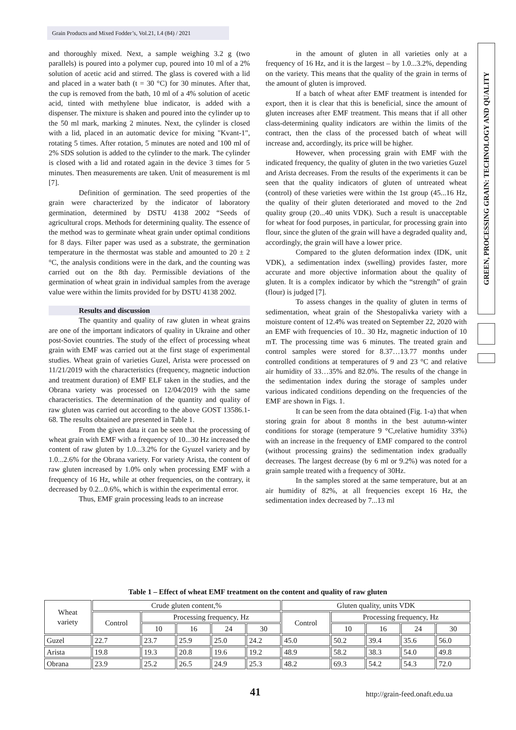Grain Products and Mixed Fodder’s, Vol.21, I.4 (84) / 2021
GREEN, PROCESSING GRAIN: TECHNOLOGY AND QUALITY
and thoroughly mixed. Next, a sample weighing 3.2 g (two parallels) is poured into a polymer cup, poured into 10 ml of a 2% solution of acetic acid and stirred. The glass is covered with a lid and placed in a water bath (t = 30 °C) for 30 minutes. After that, the cup is removed from the bath, 10 ml of a 4% solution of acetic acid, tinted with methylene blue indicator, is added with a dispenser. The mixture is shaken and poured into the cylinder up to the 50 ml mark, marking 2 minutes. Next, the cylinder is closed with a lid, placed in an automatic device for mixing "Kvant-1", rotating 5 times. After rotation, 5 minutes are noted and 100 ml of 2% SDS solution is added to the cylinder to the mark. The cylinder is closed with a lid and rotated again in the device 3 times for 5 minutes. Then measurements are taken. Unit of measurement is ml [7].
Definition of germination. The seed properties of the grain were characterized by the indicator of laboratory germination, determined by DSTU 4138 2002 “Seeds of agricultural crops. Methods for determining quality. The essence of the method was to germinate wheat grain under optimal conditions for 8 days. Filter paper was used as a substrate, the germination temperature in the thermostat was stable and amounted to 20 ± 2 °C, the analysis conditions were in the dark, and the counting was carried out on the 8th day. Permissible deviations of the germination of wheat grain in individual samples from the average value were within the limits provided for by DSTU 4138 2002.
Results and discussion
The quantity and quality of raw gluten in wheat grains are one of the important indicators of quality in Ukraine and other post-Soviet countries. The study of the effect of processing wheat grain with EMF was carried out at the first stage of experimental studies. Wheat grain of varieties Guzel, Arista were processed on 11/21/2019 with the characteristics (frequency, magnetic induction and treatment duration) of EMF ELF taken in the studies, and the Obrana variety was processed on 12/04/2019 with the same characteristics. The determination of the quantity and quality of raw gluten was carried out according to the above GOST 13586.1-68. The results obtained are presented in Table 1.
From the given data it can be seen that the processing of wheat grain with EMF with a frequency of 10...30 Hz increased the content of raw gluten by 1.0...3.2% for the Gyuzel variety and by 1.0...2.6% for the Obrana variety. For variety Arista, the content of raw gluten increased by 1.0% only when processing EMF with a frequency of 16 Hz, while at other frequencies, on the contrary, it decreased by 0.2...0.6%, which is within the experimental error.
Thus, EMF grain processing leads to an increase
in the amount of gluten in all varieties only at a frequency of 16 Hz, and it is the largest – by 1.0...3.2%, depending on the variety. This means that the quality of the grain in terms of the amount of gluten is improved.
If a batch of wheat after EMF treatment is intended for export, then it is clear that this is beneficial, since the amount of gluten increases after EMF treatment. This means that if all other class-determining quality indicators are within the limits of the contract, then the class of the processed batch of wheat will increase and, accordingly, its price will be higher.
However, when processing grain with EMF with the indicated frequency, the quality of gluten in the two varieties Guzel and Arista decreases. From the results of the experiments it can be seen that the quality indicators of gluten of untreated wheat (control) of these varieties were within the 1st group (45...16 Hz, the quality of their gluten deteriorated and moved to the 2nd quality group (20...40 units VDK). Such a result is unacceptable for wheat for food purposes, in particular, for processing grain into flour, since the gluten of the grain will have a degraded quality and, accordingly, the grain will have a lower price.
Compared to the gluten deformation index (IDK, unit VDK), a sedimentation index (swelling) provides faster, more accurate and more objective information about the quality of gluten. It is a complex indicator by which the “strength” of grain (flour) is judged [7].
To assess changes in the quality of gluten in terms of sedimentation, wheat grain of the Shestopalivka variety with a moisture content of 12.4% was treated on September 22, 2020 with an EMF with frequencies of 10.. 30 Hz, magnetic induction of 10 mT. The processing time was 6 minutes. The treated grain and control samples were stored for 8.37…13.77 months under controlled conditions at temperatures of 9 and 23 °C and relative air humidity of 33…35% and 82.0%. The results of the change in the sedimentation index during the storage of samples under various indicated conditions depending on the frequencies of the EMF are shown in Figs. 1.
It can be seen from the data obtained (Fig. 1-a) that when storing grain for about 8 months in the best autumn-winter conditions for storage (temperature 9 °C,relative humidity 33%) with an increase in the frequency of EMF compared to the control (without processing grains) the sedimentation index gradually decreases. The largest decrease (by 6 ml or 9.2%) was noted for a grain sample treated with a frequency of 30Hz.
In the samples stored at the same temperature, but at an air humidity of 82%, at all frequencies except 16 Hz, the sedimentation index decreased by 7...13 ml
Table 1 – Effect of wheat EMF treatment on the content and quality of raw gluten
| Wheat variety | Crude gluten content,% | | | | | Gluten quality, units VDK | | | | |
| --- | --- | --- | --- | --- | --- | --- | --- | --- | --- | --- |
| | Control | Processing frequency, Hz | | | | Control | Processing frequency, Hz | | | |
| | | 10 | 16 | 24 | 30 | | 10 | 16 | 24 | 30 |
| Guzel | 22.7 | 23.7 | 25.9 | 25.0 | 24.2 | 45.0 | 50.2 | 39.4 | 35.6 | 56.0 |
| Arista | 19.8 | 19.3 | 20.8 | 19.6 | 19.2 | 48.9 | 58.2 | 38.3 | 54.0 | 49.8 |
| Obrana | 23.9 | 25.2 | 26.5 | 24.9 | 25.3 | 48.2 | 69.3 | 54.2 | 54.3 | 72.0 |
41 http://grain-feed.onaft.edu.ua